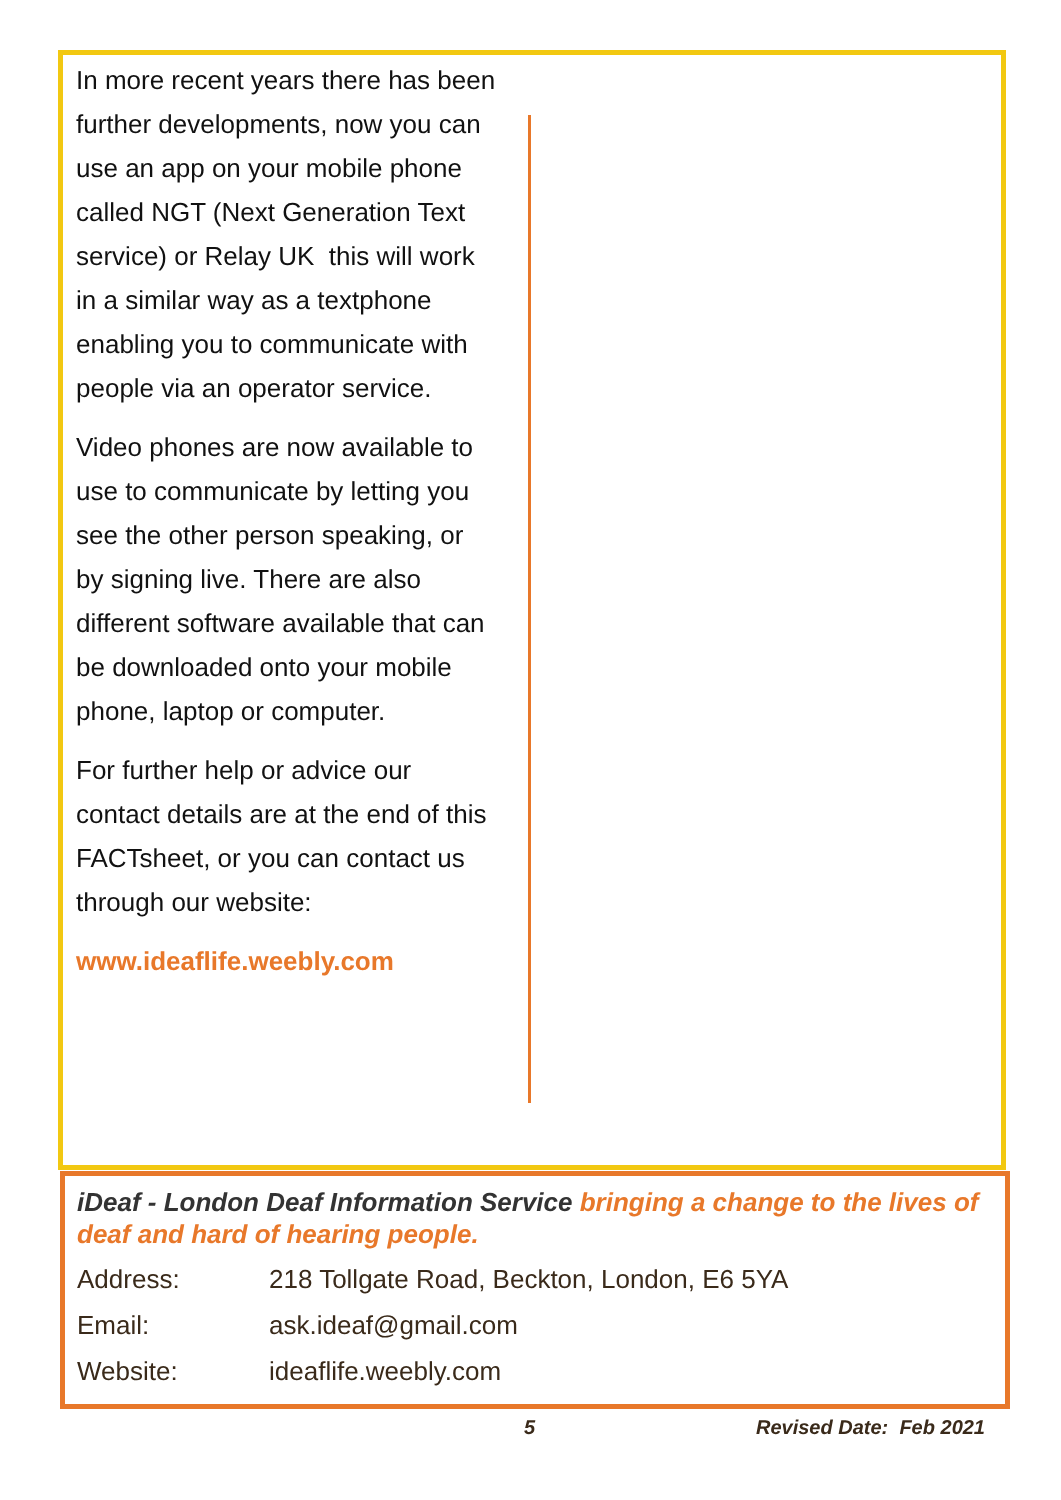In more recent years there has been further developments, now you can use an app on your mobile phone called NGT (Next Generation Text service) or Relay UK this will work in a similar way as a textphone enabling you to communicate with people via an operator service.
Video phones are now available to use to communicate by letting you see the other person speaking, or by signing live. There are also different software available that can be downloaded onto your mobile phone, laptop or computer.
For further help or advice our contact details are at the end of this FACTsheet, or you can contact us through our website:
www.ideaflife.weebly.com
iDeaf - London Deaf Information Service bringing a change to the lives of deaf and hard of hearing people.
| Address: | 218 Tollgate Road, Beckton, London, E6 5YA |
| Email: | ask.ideaf@gmail.com |
| Website: | ideaflife.weebly.com |
5 Revised Date: Feb 2021